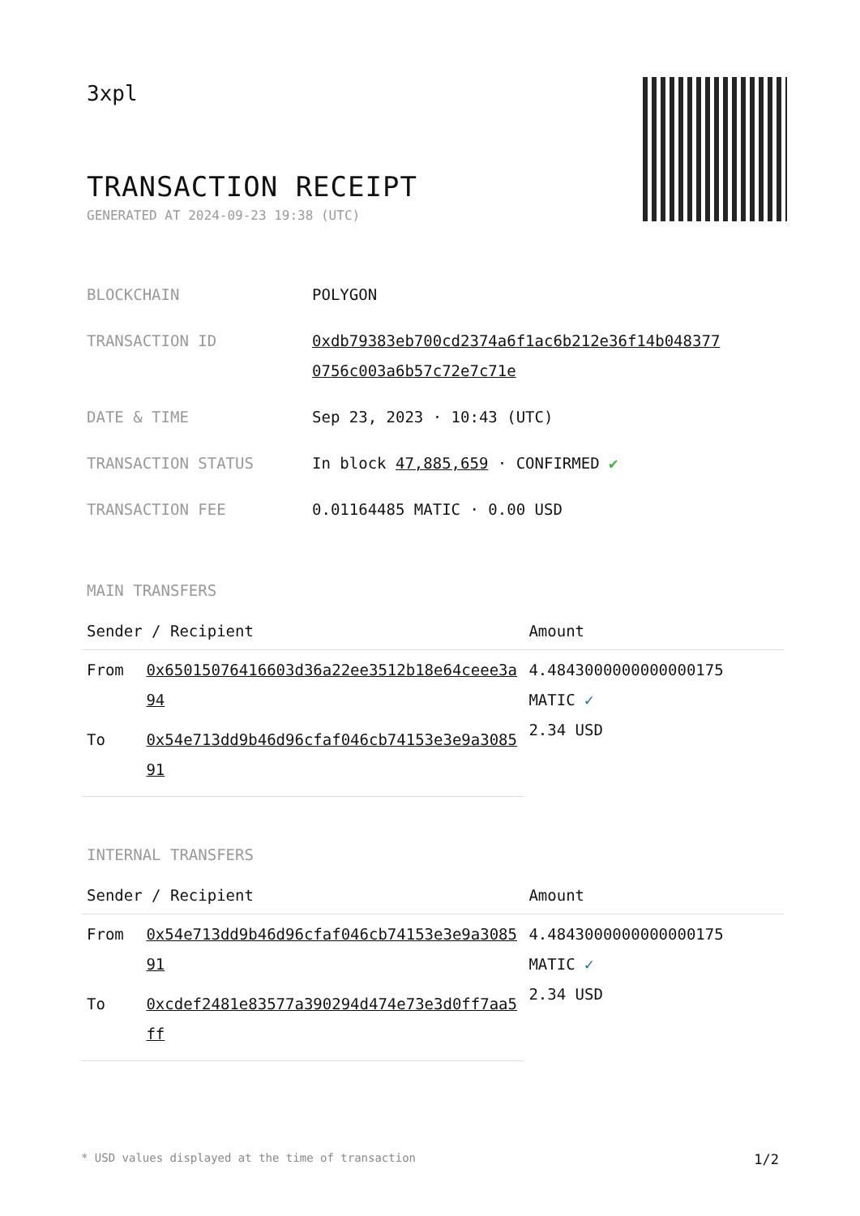3xpl
TRANSACTION RECEIPT
GENERATED AT 2024-09-23 19:38 (UTC)
| BLOCKCHAIN | POLYGON |
| TRANSACTION ID | 0xdb79383eb700cd2374a6f1ac6b212e36f14b048377 0756c003a6b57c72e7c71e |
| DATE & TIME | Sep 23, 2023 · 10:43 (UTC) |
| TRANSACTION STATUS | In block 47,885,659 · CONFIRMED ✔ |
| TRANSACTION FEE | 0.01164485 MATIC · 0.00 USD |
MAIN TRANSFERS
| Sender / Recipient | | Amount |
| --- | --- | --- |
| From | 0x65015076416603d36a22ee3512b18e64ceee3a94 | 4.4843000000000000175 MATIC ✓ 2.34 USD |
| To | 0x54e713dd9b46d96cfaf046cb74153e3e9a308591 | |
INTERNAL TRANSFERS
| Sender / Recipient | | Amount |
| --- | --- | --- |
| From | 0x54e713dd9b46d96cfaf046cb74153e3e9a308591 | 4.4843000000000000175 MATIC ✓ 2.34 USD |
| To | 0xcdef2481e83577a390294d474e73e3d0ff7aa5ff | |
* USD values displayed at the time of transaction 1/2